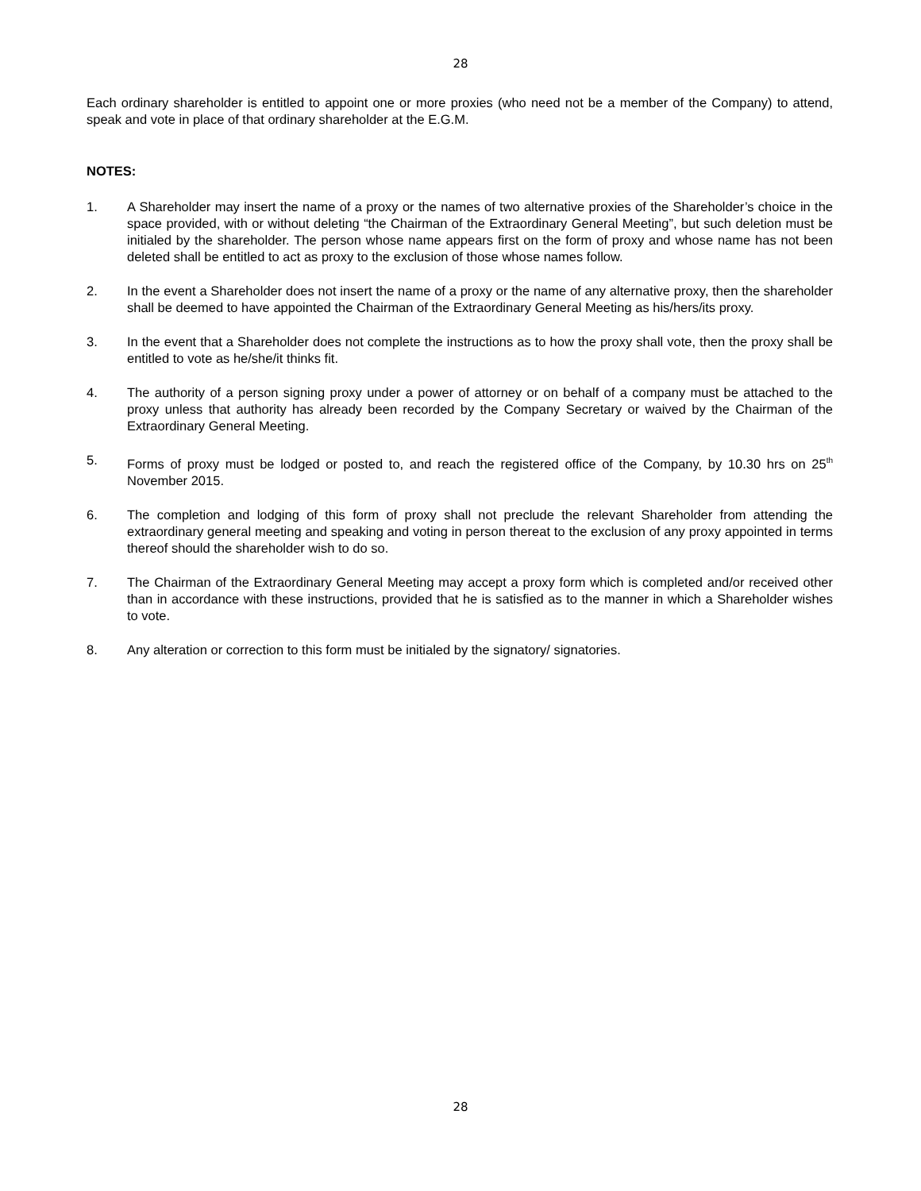28
Each ordinary shareholder is entitled to appoint one or more proxies (who need not be a member of the Company) to attend, speak and vote in place of that ordinary shareholder at the E.G.M.
NOTES:
1. A Shareholder may insert the name of a proxy or the names of two alternative proxies of the Shareholder’s choice in the space provided, with or without deleting “the Chairman of the Extraordinary General Meeting”, but such deletion must be initialed by the shareholder. The person whose name appears first on the form of proxy and whose name has not been deleted shall be entitled to act as proxy to the exclusion of those whose names follow.
2. In the event a Shareholder does not insert the name of a proxy or the name of any alternative proxy, then the shareholder shall be deemed to have appointed the Chairman of the Extraordinary General Meeting as his/hers/its proxy.
3. In the event that a Shareholder does not complete the instructions as to how the proxy shall vote, then the proxy shall be entitled to vote as he/she/it thinks fit.
4. The authority of a person signing proxy under a power of attorney or on behalf of a company must be attached to the proxy unless that authority has already been recorded by the Company Secretary or waived by the Chairman of the Extraordinary General Meeting.
5. Forms of proxy must be lodged or posted to, and reach the registered office of the Company, by 10.30 hrs on 25<sup>th</sup> November 2015.
6. The completion and lodging of this form of proxy shall not preclude the relevant Shareholder from attending the extraordinary general meeting and speaking and voting in person thereat to the exclusion of any proxy appointed in terms thereof should the shareholder wish to do so.
7. The Chairman of the Extraordinary General Meeting may accept a proxy form which is completed and/or received other than in accordance with these instructions, provided that he is satisfied as to the manner in which a Shareholder wishes to vote.
8. Any alteration or correction to this form must be initialed by the signatory/ signatories.
28